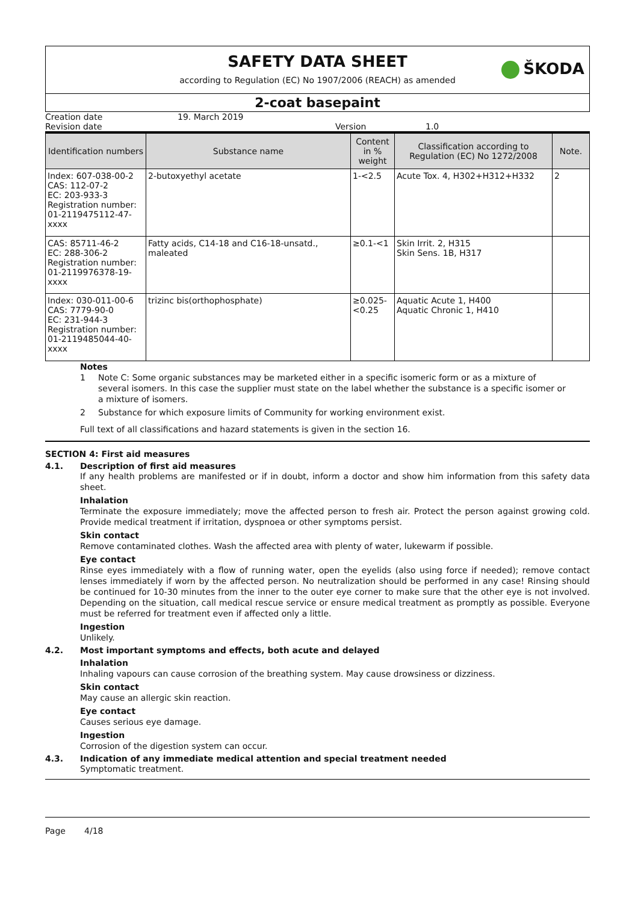SAFETY DATA SHEET
according to Regulation (EC) No 1907/2006 (REACH) as amended
ŠKODA
2-coat basepaint
Creation date 19. March 2019
Revision date Version 1.0
| Identification numbers | Substance name | Content in % weight | Classification according to Regulation (EC) No 1272/2008 | Note. |
| --- | --- | --- | --- | --- |
| Index: 607-038-00-2 CAS: 112-07-2 EC: 203-933-3 Registration number: 01-2119475112-47-xxxx | 2-butoxyethyl acetate | 1-<2.5 | Acute Tox. 4, H302+H312+H332 | 2 |
| CAS: 85711-46-2 EC: 288-306-2 Registration number: 01-2119976378-19-xxxx | Fatty acids, C14-18 and C16-18-unsatd., maleated | ≥0.1-<1 | Skin Irrit. 2, H315 Skin Sens. 1B, H317 | |
| Index: 030-011-00-6 CAS: 7779-90-0 EC: 231-944-3 Registration number: 01-2119485044-40-xxxx | trizinc bis(orthophosphate) | ≥0.025-<0.25 | Aquatic Acute 1, H400 Aquatic Chronic 1, H410 | |
Notes
1 Note C: Some organic substances may be marketed either in a specific isomeric form or as a mixture of several isomers. In this case the supplier must state on the label whether the substance is a specific isomer or a mixture of isomers.
2 Substance for which exposure limits of Community for working environment exist.
Full text of all classifications and hazard statements is given in the section 16.
SECTION 4: First aid measures
4.1. Description of first aid measures
If any health problems are manifested or if in doubt, inform a doctor and show him information from this safety data sheet.
Inhalation
Terminate the exposure immediately; move the affected person to fresh air. Protect the person against growing cold. Provide medical treatment if irritation, dyspnoea or other symptoms persist.
Skin contact
Remove contaminated clothes. Wash the affected area with plenty of water, lukewarm if possible.
Eye contact
Rinse eyes immediately with a flow of running water, open the eyelids (also using force if needed); remove contact lenses immediately if worn by the affected person. No neutralization should be performed in any case! Rinsing should be continued for 10-30 minutes from the inner to the outer eye corner to make sure that the other eye is not involved. Depending on the situation, call medical rescue service or ensure medical treatment as promptly as possible. Everyone must be referred for treatment even if affected only a little.
Ingestion
Unlikely.
4.2. Most important symptoms and effects, both acute and delayed
Inhalation
Inhaling vapours can cause corrosion of the breathing system. May cause drowsiness or dizziness.
Skin contact
May cause an allergic skin reaction.
Eye contact
Causes serious eye damage.
Ingestion
Corrosion of the digestion system can occur.
4.3. Indication of any immediate medical attention and special treatment needed
Symptomatic treatment.
Page 4/18